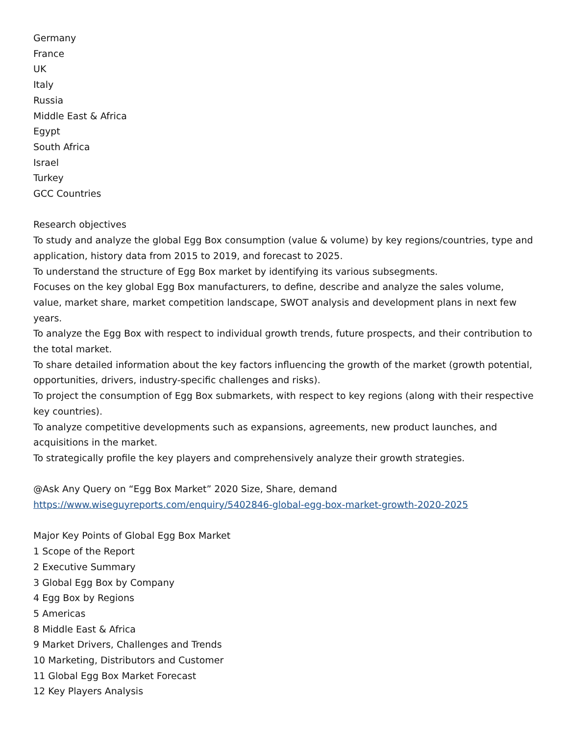Germany
France
UK
Italy
Russia
Middle East & Africa
Egypt
South Africa
Israel
Turkey
GCC Countries
Research objectives
To study and analyze the global Egg Box consumption (value & volume) by key regions/countries, type and application, history data from 2015 to 2019, and forecast to 2025.
To understand the structure of Egg Box market by identifying its various subsegments.
Focuses on the key global Egg Box manufacturers, to define, describe and analyze the sales volume, value, market share, market competition landscape, SWOT analysis and development plans in next few years.
To analyze the Egg Box with respect to individual growth trends, future prospects, and their contribution to the total market.
To share detailed information about the key factors influencing the growth of the market (growth potential, opportunities, drivers, industry-specific challenges and risks).
To project the consumption of Egg Box submarkets, with respect to key regions (along with their respective key countries).
To analyze competitive developments such as expansions, agreements, new product launches, and acquisitions in the market.
To strategically profile the key players and comprehensively analyze their growth strategies.
@Ask Any Query on “Egg Box Market” 2020 Size, Share, demand
https://www.wiseguyreports.com/enquiry/5402846-global-egg-box-market-growth-2020-2025
Major Key Points of Global Egg Box Market
1 Scope of the Report
2 Executive Summary
3 Global Egg Box by Company
4 Egg Box by Regions
5 Americas
8 Middle East & Africa
9 Market Drivers, Challenges and Trends
10 Marketing, Distributors and Customer
11 Global Egg Box Market Forecast
12 Key Players Analysis